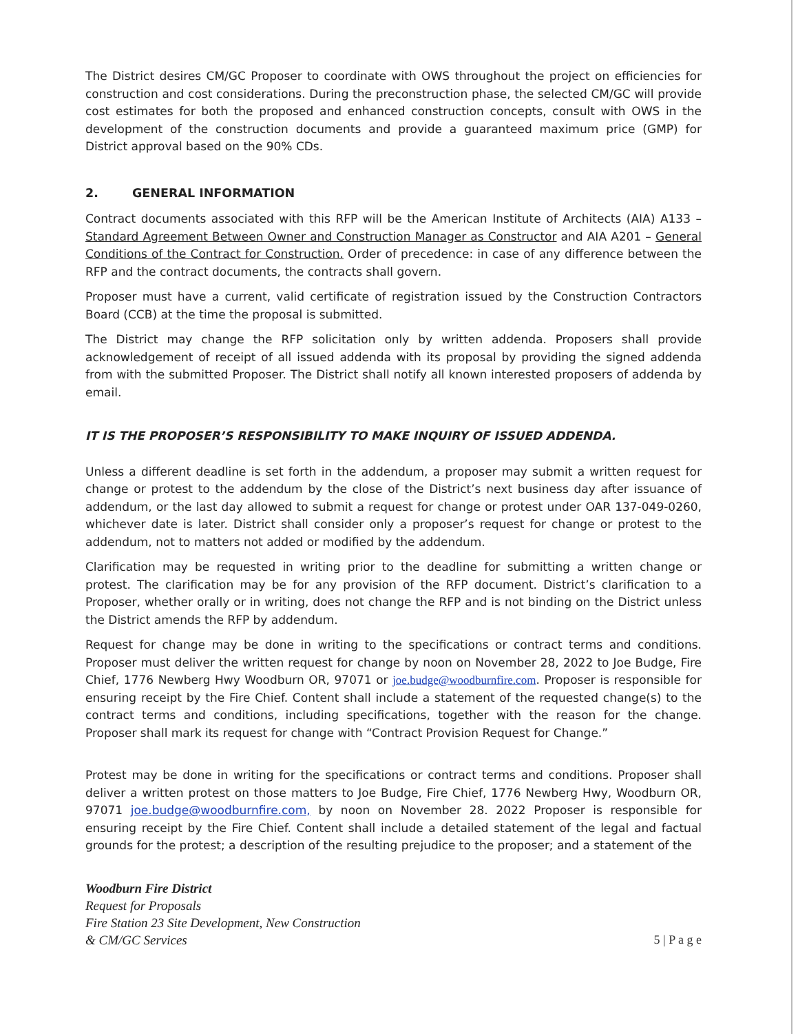The District desires CM/GC Proposer to coordinate with OWS throughout the project on efficiencies for construction and cost considerations. During the preconstruction phase, the selected CM/GC will provide cost estimates for both the proposed and enhanced construction concepts, consult with OWS in the development of the construction documents and provide a guaranteed maximum price (GMP) for District approval based on the 90% CDs.
2. GENERAL INFORMATION
Contract documents associated with this RFP will be the American Institute of Architects (AIA) A133 – Standard Agreement Between Owner and Construction Manager as Constructor and AIA A201 – General Conditions of the Contract for Construction. Order of precedence: in case of any difference between the RFP and the contract documents, the contracts shall govern.
Proposer must have a current, valid certificate of registration issued by the Construction Contractors Board (CCB) at the time the proposal is submitted.
The District may change the RFP solicitation only by written addenda. Proposers shall provide acknowledgement of receipt of all issued addenda with its proposal by providing the signed addenda from with the submitted Proposer. The District shall notify all known interested proposers of addenda by email.
IT IS THE PROPOSER’S RESPONSIBILITY TO MAKE INQUIRY OF ISSUED ADDENDA.
Unless a different deadline is set forth in the addendum, a proposer may submit a written request for change or protest to the addendum by the close of the District’s next business day after issuance of addendum, or the last day allowed to submit a request for change or protest under OAR 137-049-0260, whichever date is later. District shall consider only a proposer’s request for change or protest to the addendum, not to matters not added or modified by the addendum.
Clarification may be requested in writing prior to the deadline for submitting a written change or protest. The clarification may be for any provision of the RFP document. District’s clarification to a Proposer, whether orally or in writing, does not change the RFP and is not binding on the District unless the District amends the RFP by addendum.
Request for change may be done in writing to the specifications or contract terms and conditions. Proposer must deliver the written request for change by noon on November 28, 2022 to Joe Budge, Fire Chief, 1776 Newberg Hwy Woodburn OR, 97071 or joe.budge@woodburnfire.com. Proposer is responsible for ensuring receipt by the Fire Chief. Content shall include a statement of the requested change(s) to the contract terms and conditions, including specifications, together with the reason for the change. Proposer shall mark its request for change with “Contract Provision Request for Change.”
Protest may be done in writing for the specifications or contract terms and conditions. Proposer shall deliver a written protest on those matters to Joe Budge, Fire Chief, 1776 Newberg Hwy, Woodburn OR, 97071 joe.budge@woodburnfire.com, by noon on November 28. 2022 Proposer is responsible for ensuring receipt by the Fire Chief. Content shall include a detailed statement of the legal and factual grounds for the protest; a description of the resulting prejudice to the proposer; and a statement of the
Woodburn Fire District
Request for Proposals
Fire Station 23 Site Development, New Construction
& CM/GC Services
5 | P a g e